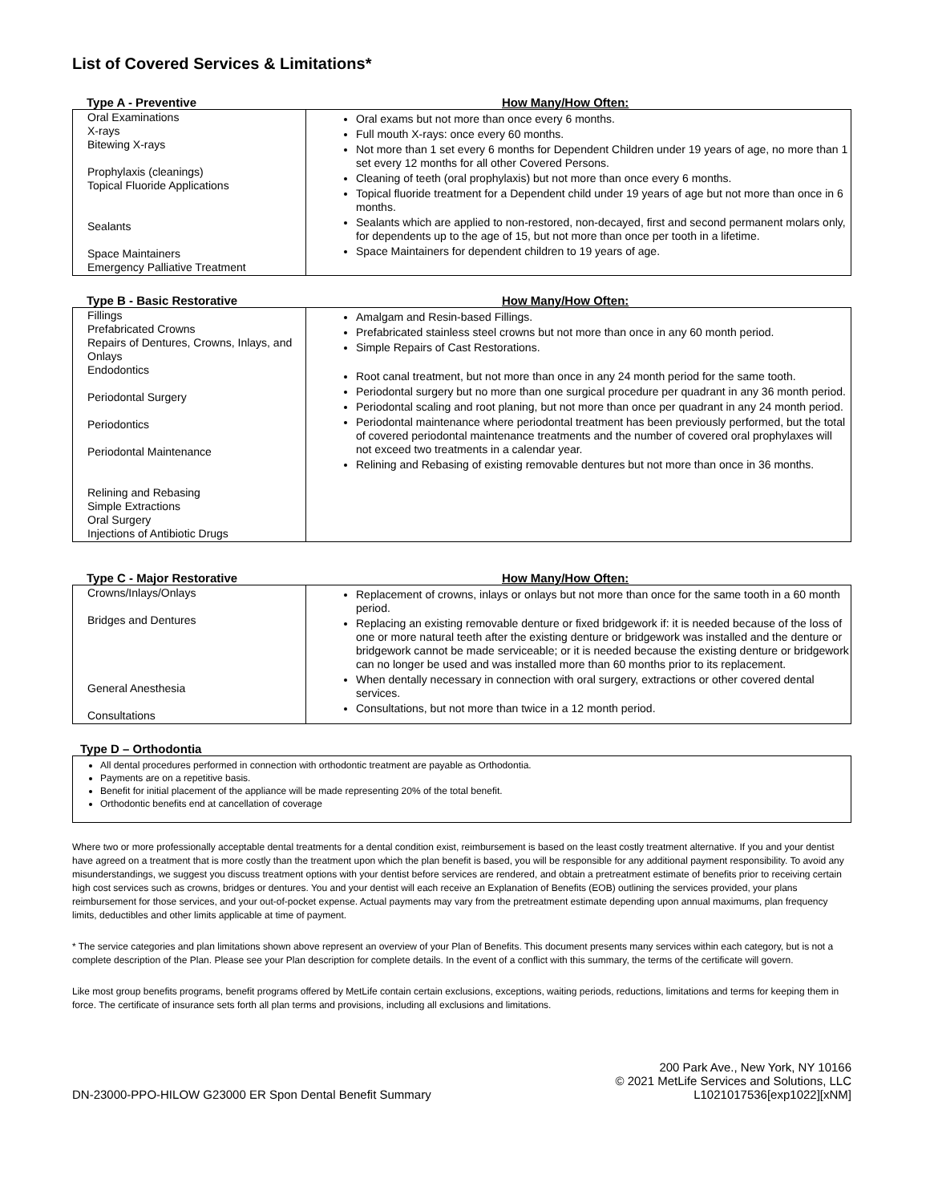List of Covered Services & Limitations*
Type A - Preventive How Many/How Often:
| Oral Examinations X-rays Bitewing X-rays Prophylaxis (cleanings) Topical Fluoride Applications Sealants Space Maintainers Emergency Palliative Treatment | Oral exams but not more than once every 6 months. Full mouth X-rays: once every 60 months. Not more than 1 set every 6 months for Dependent Children under 19 years of age, no more than 1 set every 12 months for all other Covered Persons. Cleaning of teeth (oral prophylaxis) but not more than once every 6 months. Topical fluoride treatment for a Dependent child under 19 years of age but not more than once in 6 months. Sealants which are applied to non-restored, non-decayed, first and second permanent molars only, for dependents up to the age of 15, but not more than once per tooth in a lifetime. Space Maintainers for dependent children to 19 years of age. |
Type B - Basic Restorative How Many/How Often:
| Fillings Prefabricated Crowns Repairs of Dentures, Crowns, Inlays, and Onlays Endodontics Periodontal Surgery Periodontics Periodontal Maintenance Relining and Rebasing Simple Extractions Oral Surgery Injections of Antibiotic Drugs | Amalgam and Resin-based Fillings. Prefabricated stainless steel crowns but not more than once in any 60 month period. Simple Repairs of Cast Restorations. Root canal treatment, but not more than once in any 24 month period for the same tooth. Periodontal surgery but no more than one surgical procedure per quadrant in any 36 month period. Periodontal scaling and root planing, but not more than once per quadrant in any 24 month period. Periodontal maintenance where periodontal treatment has been previously performed, but the total of covered periodontal maintenance treatments and the number of covered oral prophylaxes will not exceed two treatments in a calendar year. Relining and Rebasing of existing removable dentures but not more than once in 36 months. |
Type C - Major Restorative How Many/How Often:
| Crowns/Inlays/Onlays Bridges and Dentures General Anesthesia Consultations | Replacement of crowns, inlays or onlays but not more than once for the same tooth in a 60 month period. Replacing an existing removable denture or fixed bridgework if: it is needed because of the loss of one or more natural teeth after the existing denture or bridgework was installed and the denture or bridgework cannot be made serviceable; or it is needed because the existing denture or bridgework can no longer be used and was installed more than 60 months prior to its replacement. When dentally necessary in connection with oral surgery, extractions or other covered dental services. Consultations, but not more than twice in a 12 month period. |
Type D – Orthodontia
All dental procedures performed in connection with orthodontic treatment are payable as Orthodontia.
Payments are on a repetitive basis.
Benefit for initial placement of the appliance will be made representing 20% of the total benefit.
Orthodontic benefits end at cancellation of coverage
Where two or more professionally acceptable dental treatments for a dental condition exist, reimbursement is based on the least costly treatment alternative. If you and your dentist have agreed on a treatment that is more costly than the treatment upon which the plan benefit is based, you will be responsible for any additional payment responsibility. To avoid any misunderstandings, we suggest you discuss treatment options with your dentist before services are rendered, and obtain a pretreatment estimate of benefits prior to receiving certain high cost services such as crowns, bridges or dentures. You and your dentist will each receive an Explanation of Benefits (EOB) outlining the services provided, your plans reimbursement for those services, and your out-of-pocket expense. Actual payments may vary from the pretreatment estimate depending upon annual maximums, plan frequency limits, deductibles and other limits applicable at time of payment.
* The service categories and plan limitations shown above represent an overview of your Plan of Benefits. This document presents many services within each category, but is not a complete description of the Plan. Please see your Plan description for complete details. In the event of a conflict with this summary, the terms of the certificate will govern.
Like most group benefits programs, benefit programs offered by MetLife contain certain exclusions, exceptions, waiting periods, reductions, limitations and terms for keeping them in force. The certificate of insurance sets forth all plan terms and provisions, including all exclusions and limitations.
DN-23000-PPO-HILOW G23000 ER Spon Dental Benefit Summary 200 Park Ave., New York, NY 10166
© 2021 MetLife Services and Solutions, LLC
L1021017536[exp1022][xNM]